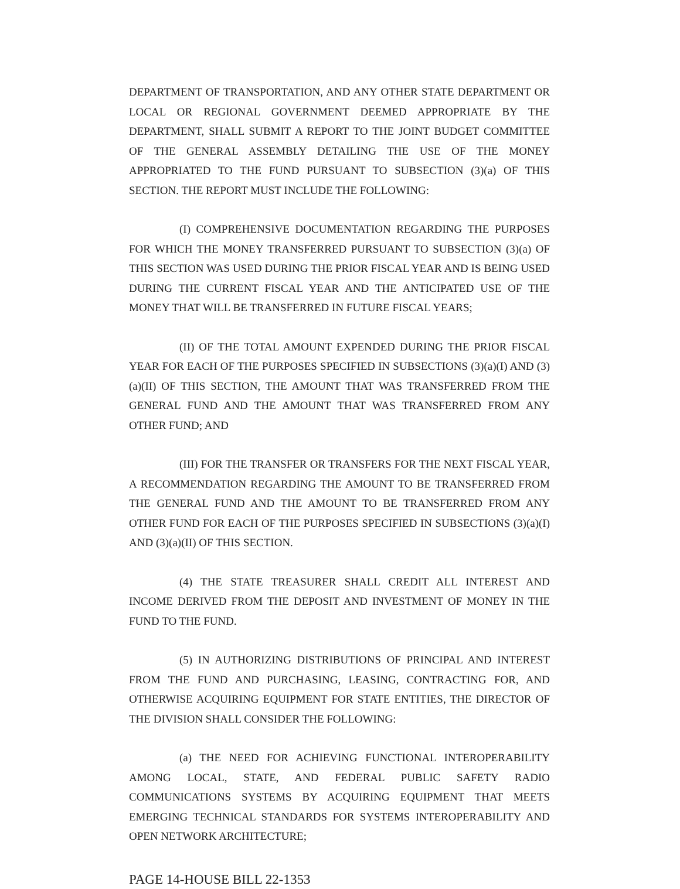DEPARTMENT OF TRANSPORTATION, AND ANY OTHER STATE DEPARTMENT OR LOCAL OR REGIONAL GOVERNMENT DEEMED APPROPRIATE BY THE DEPARTMENT, SHALL SUBMIT A REPORT TO THE JOINT BUDGET COMMITTEE OF THE GENERAL ASSEMBLY DETAILING THE USE OF THE MONEY APPROPRIATED TO THE FUND PURSUANT TO SUBSECTION (3)(a) OF THIS SECTION. THE REPORT MUST INCLUDE THE FOLLOWING:
(I) COMPREHENSIVE DOCUMENTATION REGARDING THE PURPOSES FOR WHICH THE MONEY TRANSFERRED PURSUANT TO SUBSECTION (3)(a) OF THIS SECTION WAS USED DURING THE PRIOR FISCAL YEAR AND IS BEING USED DURING THE CURRENT FISCAL YEAR AND THE ANTICIPATED USE OF THE MONEY THAT WILL BE TRANSFERRED IN FUTURE FISCAL YEARS;
(II) OF THE TOTAL AMOUNT EXPENDED DURING THE PRIOR FISCAL YEAR FOR EACH OF THE PURPOSES SPECIFIED IN SUBSECTIONS (3)(a)(I) AND (3)(a)(II) OF THIS SECTION, THE AMOUNT THAT WAS TRANSFERRED FROM THE GENERAL FUND AND THE AMOUNT THAT WAS TRANSFERRED FROM ANY OTHER FUND; AND
(III) FOR THE TRANSFER OR TRANSFERS FOR THE NEXT FISCAL YEAR, A RECOMMENDATION REGARDING THE AMOUNT TO BE TRANSFERRED FROM THE GENERAL FUND AND THE AMOUNT TO BE TRANSFERRED FROM ANY OTHER FUND FOR EACH OF THE PURPOSES SPECIFIED IN SUBSECTIONS (3)(a)(I) AND (3)(a)(II) OF THIS SECTION.
(4) THE STATE TREASURER SHALL CREDIT ALL INTEREST AND INCOME DERIVED FROM THE DEPOSIT AND INVESTMENT OF MONEY IN THE FUND TO THE FUND.
(5) IN AUTHORIZING DISTRIBUTIONS OF PRINCIPAL AND INTEREST FROM THE FUND AND PURCHASING, LEASING, CONTRACTING FOR, AND OTHERWISE ACQUIRING EQUIPMENT FOR STATE ENTITIES, THE DIRECTOR OF THE DIVISION SHALL CONSIDER THE FOLLOWING:
(a) THE NEED FOR ACHIEVING FUNCTIONAL INTEROPERABILITY AMONG LOCAL, STATE, AND FEDERAL PUBLIC SAFETY RADIO COMMUNICATIONS SYSTEMS BY ACQUIRING EQUIPMENT THAT MEETS EMERGING TECHNICAL STANDARDS FOR SYSTEMS INTEROPERABILITY AND OPEN NETWORK ARCHITECTURE;
PAGE 14-HOUSE BILL 22-1353